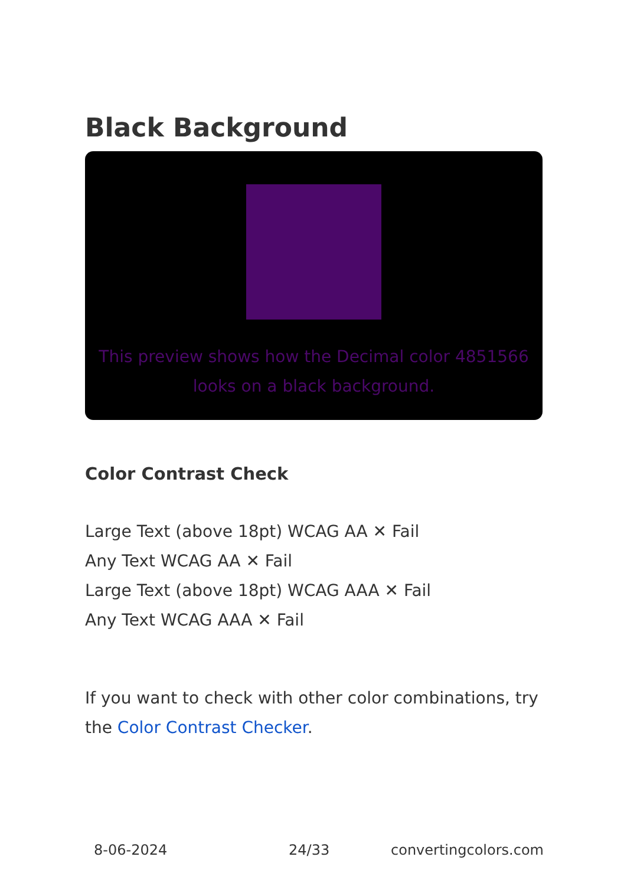Black Background
This preview shows how the Decimal color 4851566 looks on a black background.
Color Contrast Check
Large Text (above 18pt) WCAG AA ✕ Fail
Any Text WCAG AA ✕ Fail
Large Text (above 18pt) WCAG AAA ✕ Fail
Any Text WCAG AAA ✕ Fail
If you want to check with other color combinations, try the Color Contrast Checker.
8-06-2024 24/33 convertingcolors.com